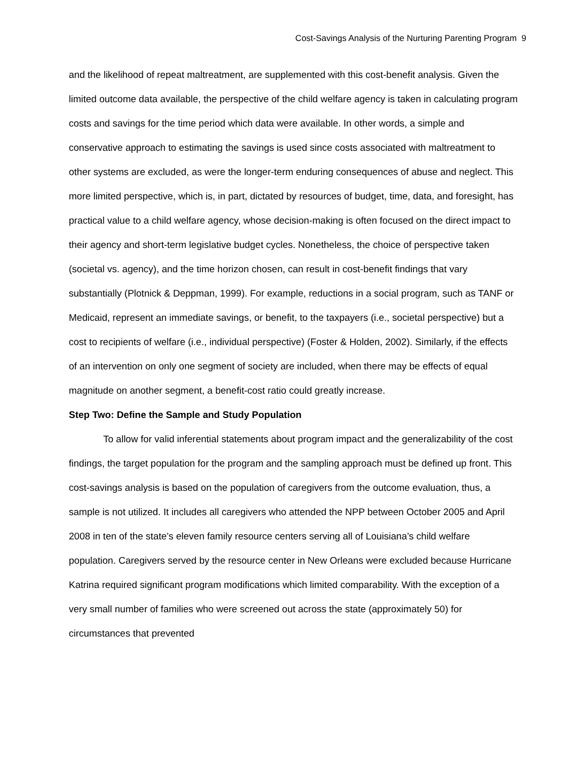Cost-Savings Analysis of the Nurturing Parenting Program 9
and the likelihood of repeat maltreatment, are supplemented with this cost-benefit analysis. Given the limited outcome data available, the perspective of the child welfare agency is taken in calculating program costs and savings for the time period which data were available. In other words, a simple and conservative approach to estimating the savings is used since costs associated with maltreatment to other systems are excluded, as were the longer-term enduring consequences of abuse and neglect. This more limited perspective, which is, in part, dictated by resources of budget, time, data, and foresight, has practical value to a child welfare agency, whose decision-making is often focused on the direct impact to their agency and short-term legislative budget cycles. Nonetheless, the choice of perspective taken (societal vs. agency), and the time horizon chosen, can result in cost-benefit findings that vary substantially (Plotnick & Deppman, 1999). For example, reductions in a social program, such as TANF or Medicaid, represent an immediate savings, or benefit, to the taxpayers (i.e., societal perspective) but a cost to recipients of welfare (i.e., individual perspective) (Foster & Holden, 2002). Similarly, if the effects of an intervention on only one segment of society are included, when there may be effects of equal magnitude on another segment, a benefit-cost ratio could greatly increase.
Step Two: Define the Sample and Study Population
To allow for valid inferential statements about program impact and the generalizability of the cost findings, the target population for the program and the sampling approach must be defined up front. This cost-savings analysis is based on the population of caregivers from the outcome evaluation, thus, a sample is not utilized. It includes all caregivers who attended the NPP between October 2005 and April 2008 in ten of the state’s eleven family resource centers serving all of Louisiana’s child welfare population. Caregivers served by the resource center in New Orleans were excluded because Hurricane Katrina required significant program modifications which limited comparability. With the exception of a very small number of families who were screened out across the state (approximately 50) for circumstances that prevented